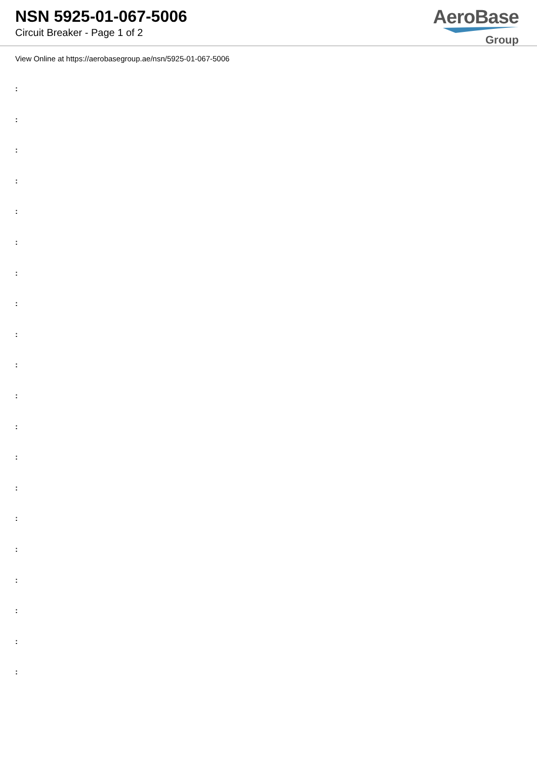NSN 5925-01-067-5006
Circuit Breaker - Page 1 of 2
AeroBase
Group
View Online at https://aerobasegroup.ae/nsn/5925-01-067-5006
:
:
:
:
:
:
:
:
:
:
:
:
:
:
:
:
:
:
:
: